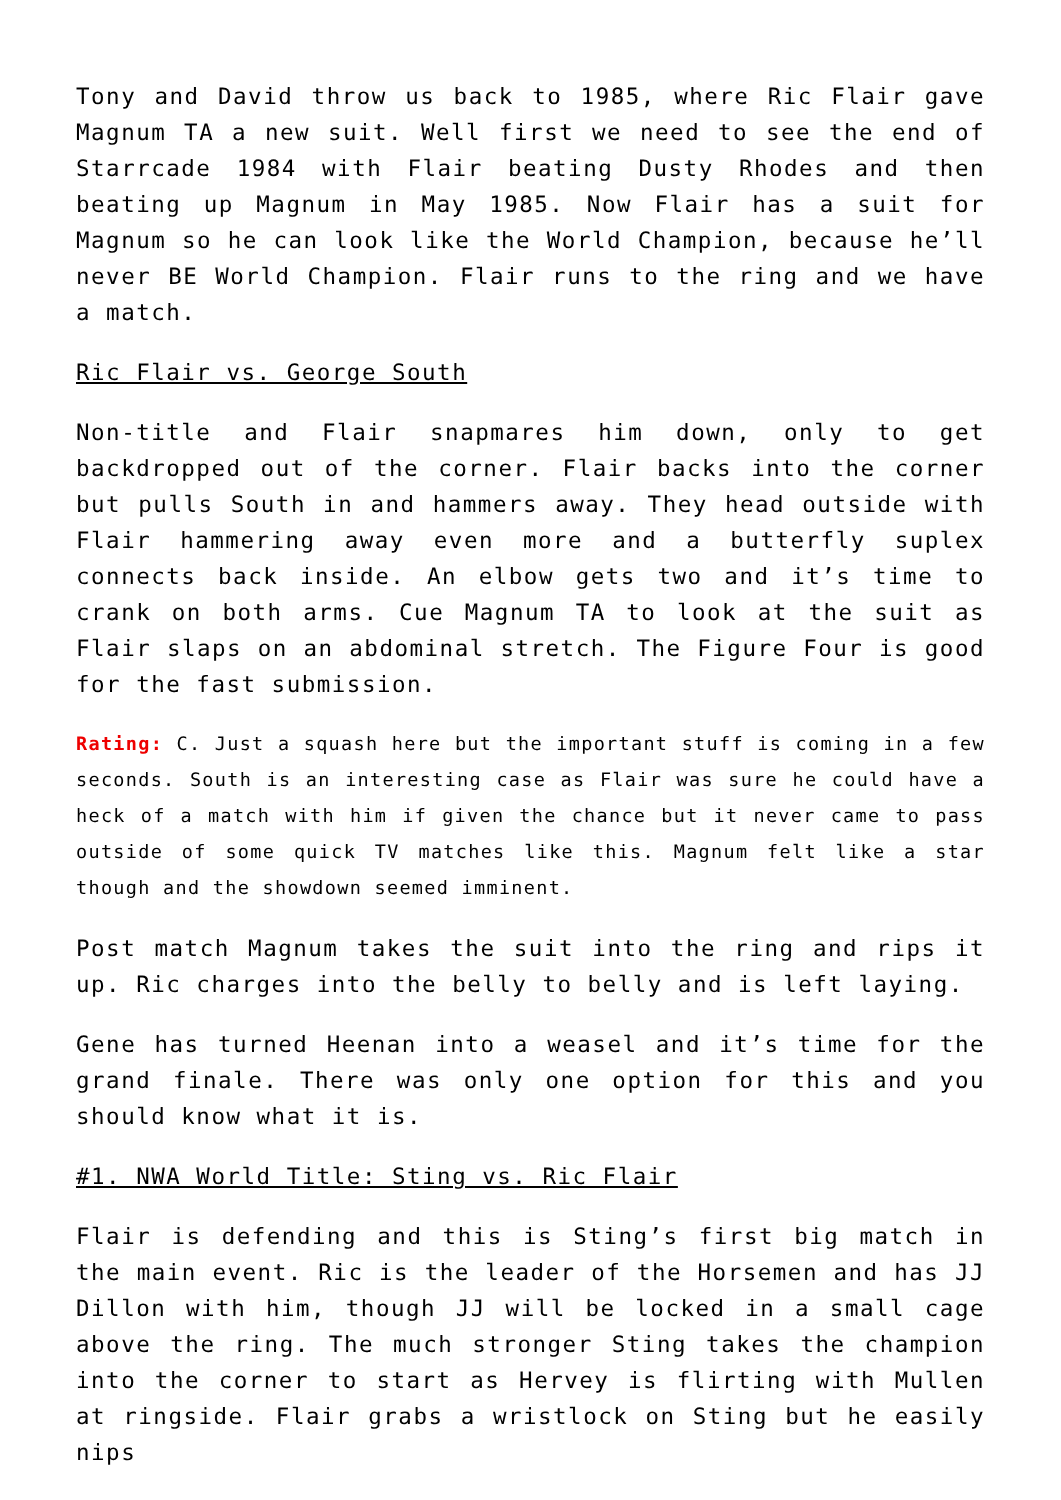Tony and David throw us back to 1985, where Ric Flair gave Magnum TA a new suit. Well first we need to see the end of Starrcade 1984 with Flair beating Dusty Rhodes and then beating up Magnum in May 1985. Now Flair has a suit for Magnum so he can look like the World Champion, because he’ll never BE World Champion. Flair runs to the ring and we have a match.
Ric Flair vs. George South
Non-title and Flair snapmares him down, only to get backdropped out of the corner. Flair backs into the corner but pulls South in and hammers away. They head outside with Flair hammering away even more and a butterfly suplex connects back inside. An elbow gets two and it’s time to crank on both arms. Cue Magnum TA to look at the suit as Flair slaps on an abdominal stretch. The Figure Four is good for the fast submission.
Rating: C. Just a squash here but the important stuff is coming in a few seconds. South is an interesting case as Flair was sure he could have a heck of a match with him if given the chance but it never came to pass outside of some quick TV matches like this. Magnum felt like a star though and the showdown seemed imminent.
Post match Magnum takes the suit into the ring and rips it up. Ric charges into the belly to belly and is left laying.
Gene has turned Heenan into a weasel and it’s time for the grand finale. There was only one option for this and you should know what it is.
#1. NWA World Title: Sting vs. Ric Flair
Flair is defending and this is Sting’s first big match in the main event. Ric is the leader of the Horsemen and has JJ Dillon with him, though JJ will be locked in a small cage above the ring. The much stronger Sting takes the champion into the corner to start as Hervey is flirting with Mullen at ringside. Flair grabs a wristlock on Sting but he easily nips